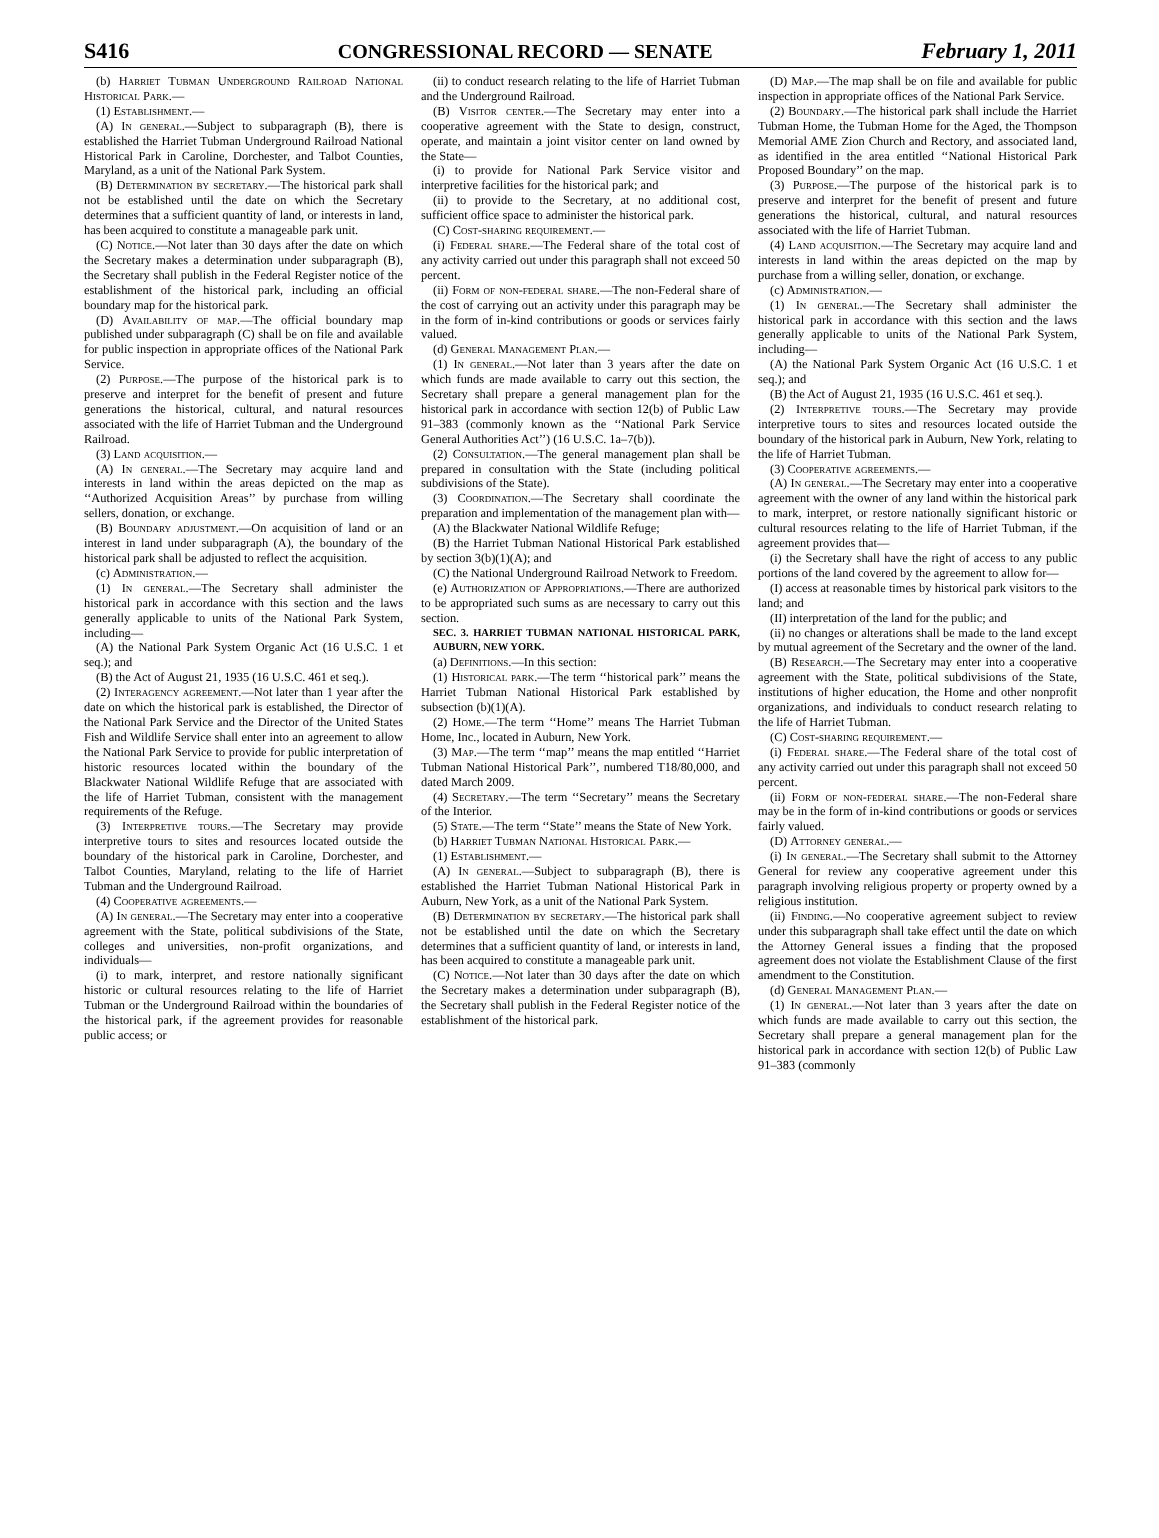S416 CONGRESSIONAL RECORD — SENATE February 1, 2011
(b) Harriet Tubman Underground Railroad National Historical Park.—
(1) Establishment.—
(A) In general.—Subject to subparagraph (B), there is established the Harriet Tubman Underground Railroad National Historical Park in Caroline, Dorchester, and Talbot Counties, Maryland, as a unit of the National Park System.
(B) Determination by secretary.—The historical park shall not be established until the date on which the Secretary determines that a sufficient quantity of land, or interests in land, has been acquired to constitute a manageable park unit.
(C) Notice.—Not later than 30 days after the date on which the Secretary makes a determination under subparagraph (B), the Secretary shall publish in the Federal Register notice of the establishment of the historical park, including an official boundary map for the historical park.
(D) Availability of map.—The official boundary map published under subparagraph (C) shall be on file and available for public inspection in appropriate offices of the National Park Service.
(2) Purpose.—The purpose of the historical park is to preserve and interpret for the benefit of present and future generations the historical, cultural, and natural resources associated with the life of Harriet Tubman and the Underground Railroad.
(3) Land acquisition.—
(A) In general.—The Secretary may acquire land and interests in land within the areas depicted on the map as ‘‘Authorized Acquisition Areas’’ by purchase from willing sellers, donation, or exchange.
(B) Boundary adjustment.—On acquisition of land or an interest in land under subparagraph (A), the boundary of the historical park shall be adjusted to reflect the acquisition.
(c) Administration.—
(1) In general.—The Secretary shall administer the historical park in accordance with this section and the laws generally applicable to units of the National Park System, including—
(A) the National Park System Organic Act (16 U.S.C. 1 et seq.); and
(B) the Act of August 21, 1935 (16 U.S.C. 461 et seq.).
(2) Interagency agreement.—Not later than 1 year after the date on which the historical park is established, the Director of the National Park Service and the Director of the United States Fish and Wildlife Service shall enter into an agreement to allow the National Park Service to provide for public interpretation of historic resources located within the boundary of the Blackwater National Wildlife Refuge that are associated with the life of Harriet Tubman, consistent with the management requirements of the Refuge.
(3) Interpretive tours.—The Secretary may provide interpretive tours to sites and resources located outside the boundary of the historical park in Caroline, Dorchester, and Talbot Counties, Maryland, relating to the life of Harriet Tubman and the Underground Railroad.
(4) Cooperative agreements.—
(A) In general.—The Secretary may enter into a cooperative agreement with the State, political subdivisions of the State, colleges and universities, non-profit organizations, and individuals—
(i) to mark, interpret, and restore nationally significant historic or cultural resources relating to the life of Harriet Tubman or the Underground Railroad within the boundaries of the historical park, if the agreement provides for reasonable public access; or
(ii) to conduct research relating to the life of Harriet Tubman and the Underground Railroad.
(B) Visitor center.—The Secretary may enter into a cooperative agreement with the State to design, construct, operate, and maintain a joint visitor center on land owned by the State—
(i) to provide for National Park Service visitor and interpretive facilities for the historical park; and
(ii) to provide to the Secretary, at no additional cost, sufficient office space to administer the historical park.
(C) Cost-sharing requirement.—
(i) Federal share.—The Federal share of the total cost of any activity carried out under this paragraph shall not exceed 50 percent.
(ii) Form of non-federal share.—The non-Federal share of the cost of carrying out an activity under this paragraph may be in the form of in-kind contributions or goods or services fairly valued.
(d) General Management Plan.—
(1) In general.—Not later than 3 years after the date on which funds are made available to carry out this section, the Secretary shall prepare a general management plan for the historical park in accordance with section 12(b) of Public Law 91–383 (commonly known as the ‘‘National Park Service General Authorities Act’’) (16 U.S.C. 1a–7(b)).
(2) Consultation.—The general management plan shall be prepared in consultation with the State (including political subdivisions of the State).
(3) Coordination.—The Secretary shall coordinate the preparation and implementation of the management plan with—
(A) the Blackwater National Wildlife Refuge;
(B) the Harriet Tubman National Historical Park established by section 3(b)(1)(A); and
(C) the National Underground Railroad Network to Freedom.
(e) Authorization of Appropriations.—There are authorized to be appropriated such sums as are necessary to carry out this section.
SEC. 3. HARRIET TUBMAN NATIONAL HISTORICAL PARK, AUBURN, NEW YORK.
(a) Definitions.—In this section:
(1) Historical park.—The term ‘‘historical park’’ means the Harriet Tubman National Historical Park established by subsection (b)(1)(A).
(2) Home.—The term ‘‘Home’’ means The Harriet Tubman Home, Inc., located in Auburn, New York.
(3) Map.—The term ‘‘map’’ means the map entitled ‘‘Harriet Tubman National Historical Park’’, numbered T18/80,000, and dated March 2009.
(4) Secretary.—The term ‘‘Secretary’’ means the Secretary of the Interior.
(5) State.—The term ‘‘State’’ means the State of New York.
(b) Harriet Tubman National Historical Park.—
(1) Establishment.—
(A) In general.—Subject to subparagraph (B), there is established the Harriet Tubman National Historical Park in Auburn, New York, as a unit of the National Park System.
(B) Determination by secretary.—The historical park shall not be established until the date on which the Secretary determines that a sufficient quantity of land, or interests in land, has been acquired to constitute a manageable park unit.
(C) Notice.—Not later than 30 days after the date on which the Secretary makes a determination under subparagraph (B), the Secretary shall publish in the Federal Register notice of the establishment of the historical park.
(D) Map.—The map shall be on file and available for public inspection in appropriate offices of the National Park Service.
(2) Boundary.—The historical park shall include the Harriet Tubman Home, the Tubman Home for the Aged, the Thompson Memorial AME Zion Church and Rectory, and associated land, as identified in the area entitled ‘‘National Historical Park Proposed Boundary’’ on the map.
(3) Purpose.—The purpose of the historical park is to preserve and interpret for the benefit of present and future generations the historical, cultural, and natural resources associated with the life of Harriet Tubman.
(4) Land acquisition.—The Secretary may acquire land and interests in land within the areas depicted on the map by purchase from a willing seller, donation, or exchange.
(c) Administration.—
(1) In general.—The Secretary shall administer the historical park in accordance with this section and the laws generally applicable to units of the National Park System, including—
(A) the National Park System Organic Act (16 U.S.C. 1 et seq.); and
(B) the Act of August 21, 1935 (16 U.S.C. 461 et seq.).
(2) Interpretive tours.—The Secretary may provide interpretive tours to sites and resources located outside the boundary of the historical park in Auburn, New York, relating to the life of Harriet Tubman.
(3) Cooperative agreements.—
(A) In general.—The Secretary may enter into a cooperative agreement with the owner of any land within the historical park to mark, interpret, or restore nationally significant historic or cultural resources relating to the life of Harriet Tubman, if the agreement provides that—
(i) the Secretary shall have the right of access to any public portions of the land covered by the agreement to allow for—
(I) access at reasonable times by historical park visitors to the land; and
(II) interpretation of the land for the public; and
(ii) no changes or alterations shall be made to the land except by mutual agreement of the Secretary and the owner of the land.
(B) Research.—The Secretary may enter into a cooperative agreement with the State, political subdivisions of the State, institutions of higher education, the Home and other nonprofit organizations, and individuals to conduct research relating to the life of Harriet Tubman.
(C) Cost-sharing requirement.—
(i) Federal share.—The Federal share of the total cost of any activity carried out under this paragraph shall not exceed 50 percent.
(ii) Form of non-federal share.—The non-Federal share may be in the form of in-kind contributions or goods or services fairly valued.
(D) Attorney general.—
(i) In general.—The Secretary shall submit to the Attorney General for review any cooperative agreement under this paragraph involving religious property or property owned by a religious institution.
(ii) Finding.—No cooperative agreement subject to review under this subparagraph shall take effect until the date on which the Attorney General issues a finding that the proposed agreement does not violate the Establishment Clause of the first amendment to the Constitution.
(d) General Management Plan.—
(1) In general.—Not later than 3 years after the date on which funds are made available to carry out this section, the Secretary shall prepare a general management plan for the historical park in accordance with section 12(b) of Public Law 91–383 (commonly